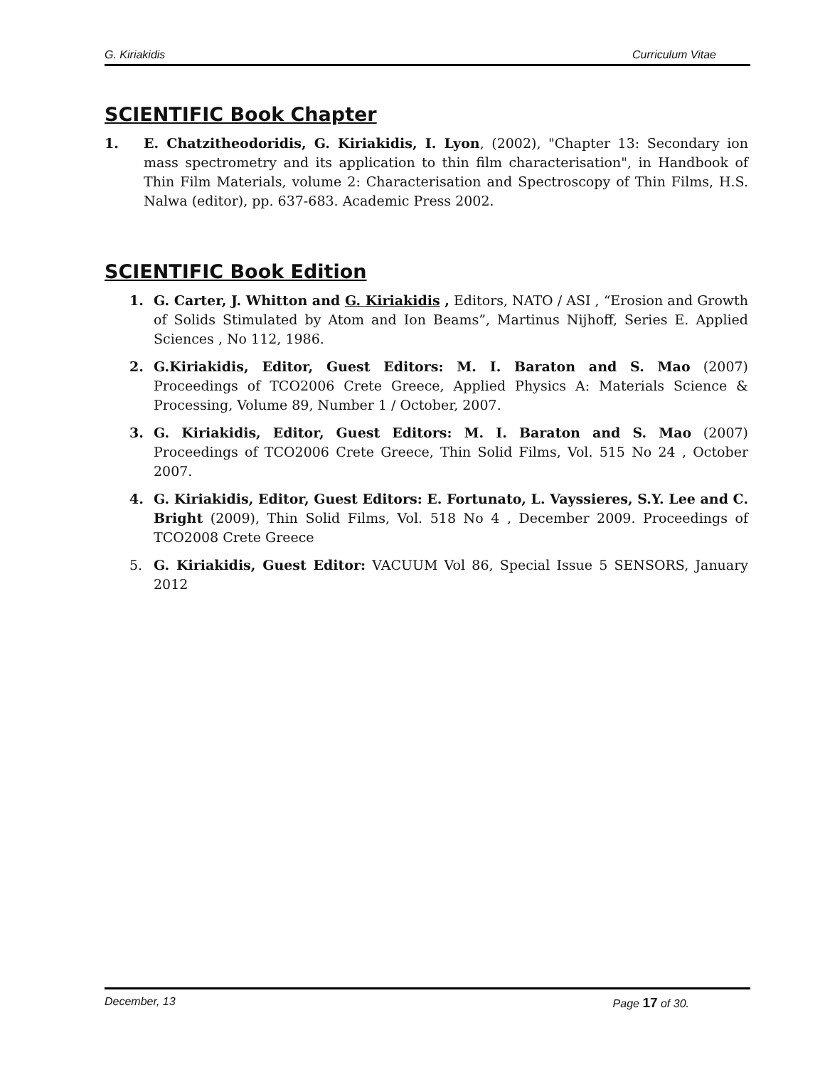G. Kiriakidis Curriculum Vitae
SCIENTIFIC Book Chapter
1. E. Chatzitheodoridis, G. Kiriakidis, I. Lyon, (2002), "Chapter 13: Secondary ion mass spectrometry and its application to thin film characterisation", in Handbook of Thin Film Materials, volume 2: Characterisation and Spectroscopy of Thin Films, H.S. Nalwa (editor), pp. 637-683. Academic Press 2002.
SCIENTIFIC Book Edition
1. G. Carter, J. Whitton and G. Kiriakidis , Editors, NATO / ASI , “Erosion and Growth of Solids Stimulated by Atom and Ion Beams”, Martinus Nijhoff, Series E. Applied Sciences , No 112, 1986.
2. G.Kiriakidis, Editor, Guest Editors: M. I. Baraton and S. Mao (2007) Proceedings of TCO2006 Crete Greece, Applied Physics A: Materials Science & Processing, Volume 89, Number 1 / October, 2007.
3. G. Kiriakidis, Editor, Guest Editors: M. I. Baraton and S. Mao (2007) Proceedings of TCO2006 Crete Greece, Thin Solid Films, Vol. 515 No 24 , October 2007.
4. G. Kiriakidis, Editor, Guest Editors: E. Fortunato, L. Vayssieres, S.Y. Lee and C. Bright (2009), Thin Solid Films, Vol. 518 No 4 , December 2009. Proceedings of TCO2008 Crete Greece
5. G. Kiriakidis, Guest Editor: VACUUM Vol 86, Special Issue 5 SENSORS, January 2012
December, 13 Page 17 of 30.